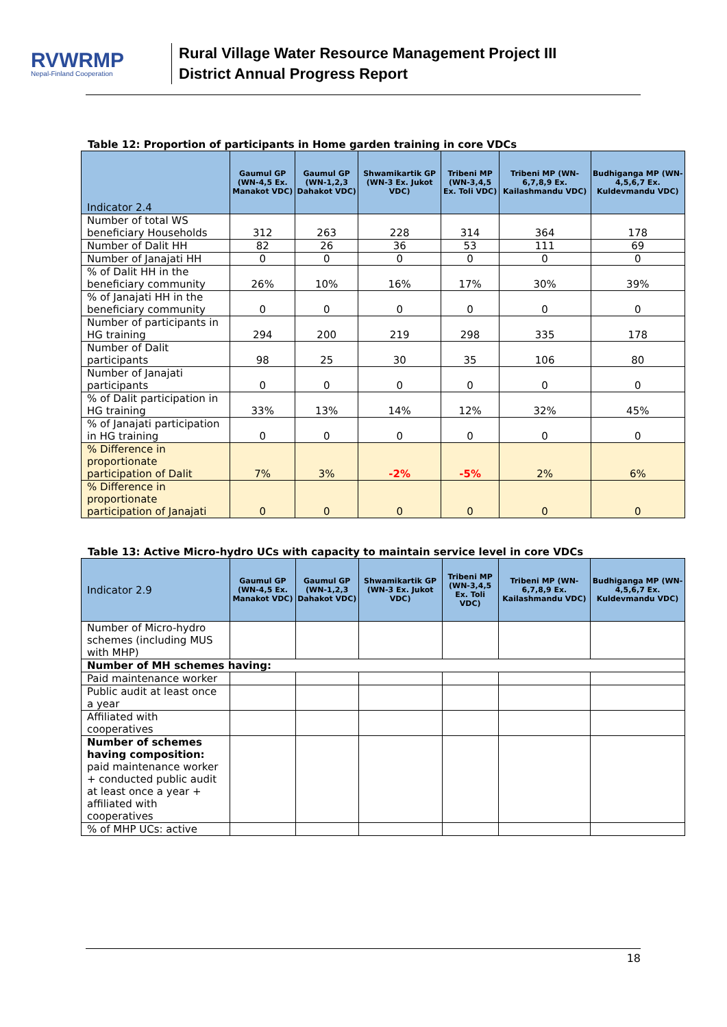RVWRMP
Nepal-Finland Cooperation
Rural Village Water Resource Management Project III
District Annual Progress Report
Table 12: Proportion of participants in Home garden training in core VDCs
| Indicator 2.4 | Gaumul GP (WN-4,5 Ex. Manakot VDC) | Gaumul GP (WN-1,2,3 Dahakot VDC) | Shwamikartik GP (WN-3 Ex. Jukot VDC) | Tribeni MP (WN-3,4,5 Ex. Toli VDC) | Tribeni MP (WN-6,7,8,9 Ex. Kailashmandu VDC) | Budhiganga MP (WN-4,5,6,7 Ex. Kuldevmandu VDC) |
| --- | --- | --- | --- | --- | --- | --- |
| Number of total WS beneficiary Households | 312 | 263 | 228 | 314 | 364 | 178 |
| Number of Dalit HH | 82 | 26 | 36 | 53 | 111 | 69 |
| Number of Janajati HH | 0 | 0 | 0 | 0 | 0 | 0 |
| % of Dalit HH in the beneficiary community | 26% | 10% | 16% | 17% | 30% | 39% |
| % of Janajati HH in the beneficiary community | 0 | 0 | 0 | 0 | 0 | 0 |
| Number of participants in HG training | 294 | 200 | 219 | 298 | 335 | 178 |
| Number of Dalit participants | 98 | 25 | 30 | 35 | 106 | 80 |
| Number of Janajati participants | 0 | 0 | 0 | 0 | 0 | 0 |
| % of Dalit participation in HG training | 33% | 13% | 14% | 12% | 32% | 45% |
| % of Janajati participation in HG training | 0 | 0 | 0 | 0 | 0 | 0 |
| % Difference in proportionate participation of Dalit | 7% | 3% | -2% | -5% | 2% | 6% |
| % Difference in proportionate participation of Janajati | 0 | 0 | 0 | 0 | 0 | 0 |
Table 13: Active Micro-hydro UCs with capacity to maintain service level in core VDCs
| Indicator 2.9 | Gaumul GP (WN-4,5 Ex. Manakot VDC) | Gaumul GP (WN-1,2,3 Dahakot VDC) | Shwamikartik GP (WN-3 Ex. Jukot VDC) | Tribeni MP (WN-3,4,5 Ex. Toli VDC) | Tribeni MP (WN-6,7,8,9 Ex. Kailashmandu VDC) | Budhiganga MP (WN-4,5,6,7 Ex. Kuldevmandu VDC) |
| --- | --- | --- | --- | --- | --- | --- |
| Number of Micro-hydro schemes (including MUS with MHP) | | | | | | |
| Number of MH schemes having: | | | | | | |
| Paid maintenance worker | | | | | | |
| Public audit at least once a year | | | | | | |
| Affiliated with cooperatives | | | | | | |
| Number of schemes having composition: paid maintenance worker + conducted public audit at least once a year + affiliated with cooperatives | | | | | | |
| % of MHP UCs: active | | | | | | |
18